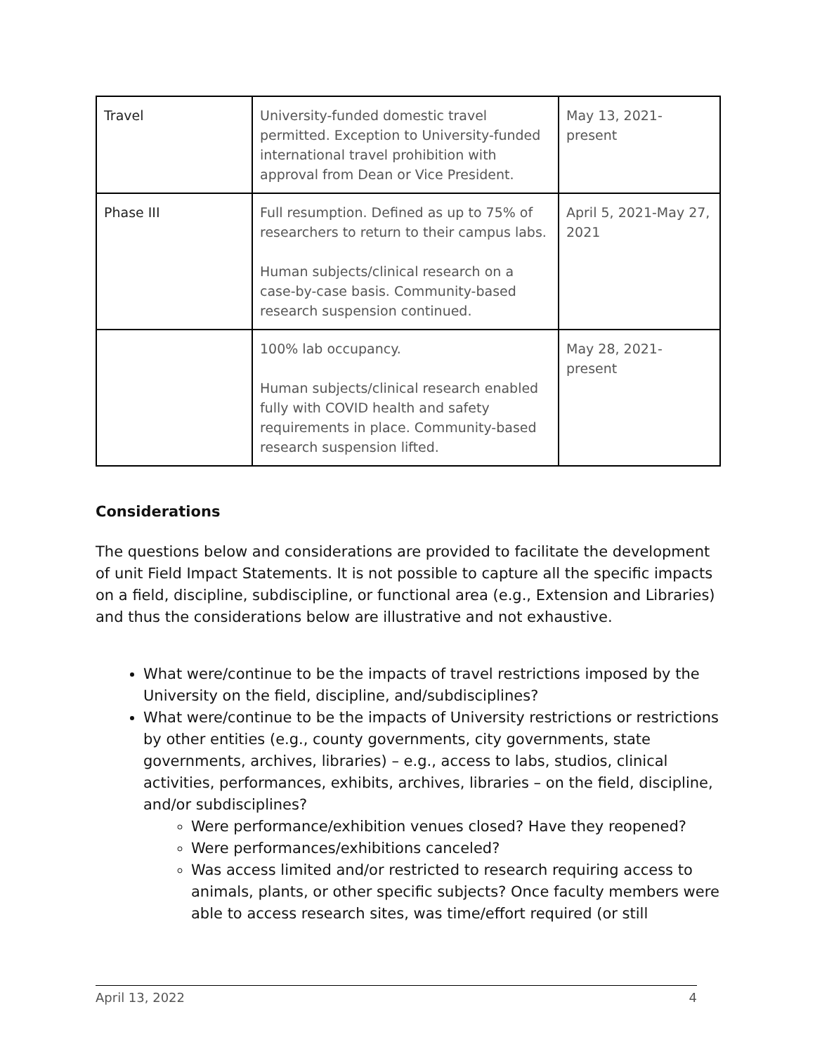| Travel | University-funded domestic travel permitted. Exception to University-funded international travel prohibition with approval from Dean or Vice President. | May 13, 2021-present |
| Phase III | Full resumption. Defined as up to 75% of researchers to return to their campus labs. Human subjects/clinical research on a case-by-case basis. Community-based research suspension continued. | April 5, 2021-May 27, 2021 |
| | 100% lab occupancy. Human subjects/clinical research enabled fully with COVID health and safety requirements in place. Community-based research suspension lifted. | May 28, 2021-present |
Considerations
The questions below and considerations are provided to facilitate the development of unit Field Impact Statements. It is not possible to capture all the specific impacts on a field, discipline, subdiscipline, or functional area (e.g., Extension and Libraries) and thus the considerations below are illustrative and not exhaustive.
What were/continue to be the impacts of travel restrictions imposed by the University on the field, discipline, and/subdisciplines?
What were/continue to be the impacts of University restrictions or restrictions by other entities (e.g., county governments, city governments, state governments, archives, libraries) – e.g., access to labs, studios, clinical activities, performances, exhibits, archives, libraries – on the field, discipline, and/or subdisciplines?
Were performance/exhibition venues closed? Have they reopened?
Were performances/exhibitions canceled?
Was access limited and/or restricted to research requiring access to animals, plants, or other specific subjects? Once faculty members were able to access research sites, was time/effort required (or still
April 13, 2022 4